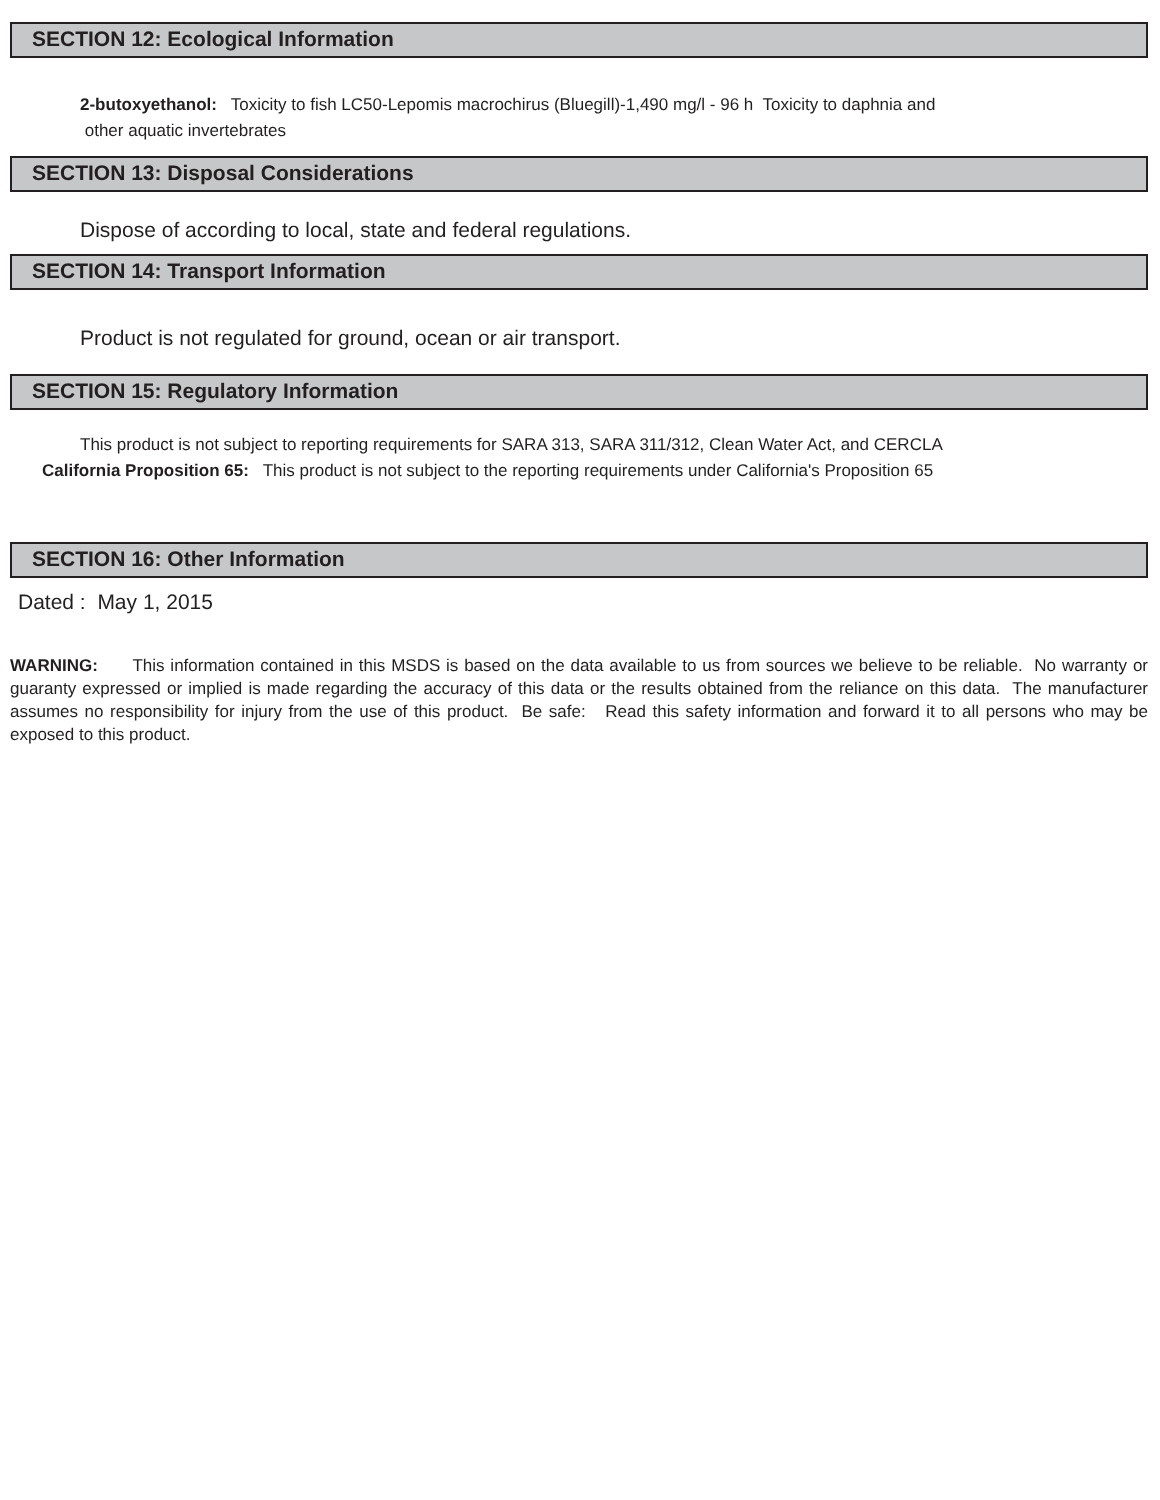SECTION 12: Ecological Information
2-butoxyethanol: Toxicity to fish LC50-Lepomis macrochirus (Bluegill)-1,490 mg/l - 96 h Toxicity to daphnia and
other aquatic invertebrates
SECTION 13: Disposal Considerations
Dispose of according to local, state and federal regulations.
SECTION 14: Transport Information
Product is not regulated for ground, ocean or air transport.
SECTION 15: Regulatory Information
This product is not subject to reporting requirements for SARA 313, SARA 311/312, Clean Water Act, and CERCLA
California Proposition 65: This product is not subject to the reporting requirements under California's Proposition 65
SECTION 16: Other Information
Dated : May 1, 2015
WARNING: This information contained in this MSDS is based on the data available to us from sources we believe to be reliable. No warranty or guaranty expressed or implied is made regarding the accuracy of this data or the results obtained from the reliance on this data. The manufacturer assumes no responsibility for injury from the use of this product. Be safe: Read this safety information and forward it to all persons who may be exposed to this product.